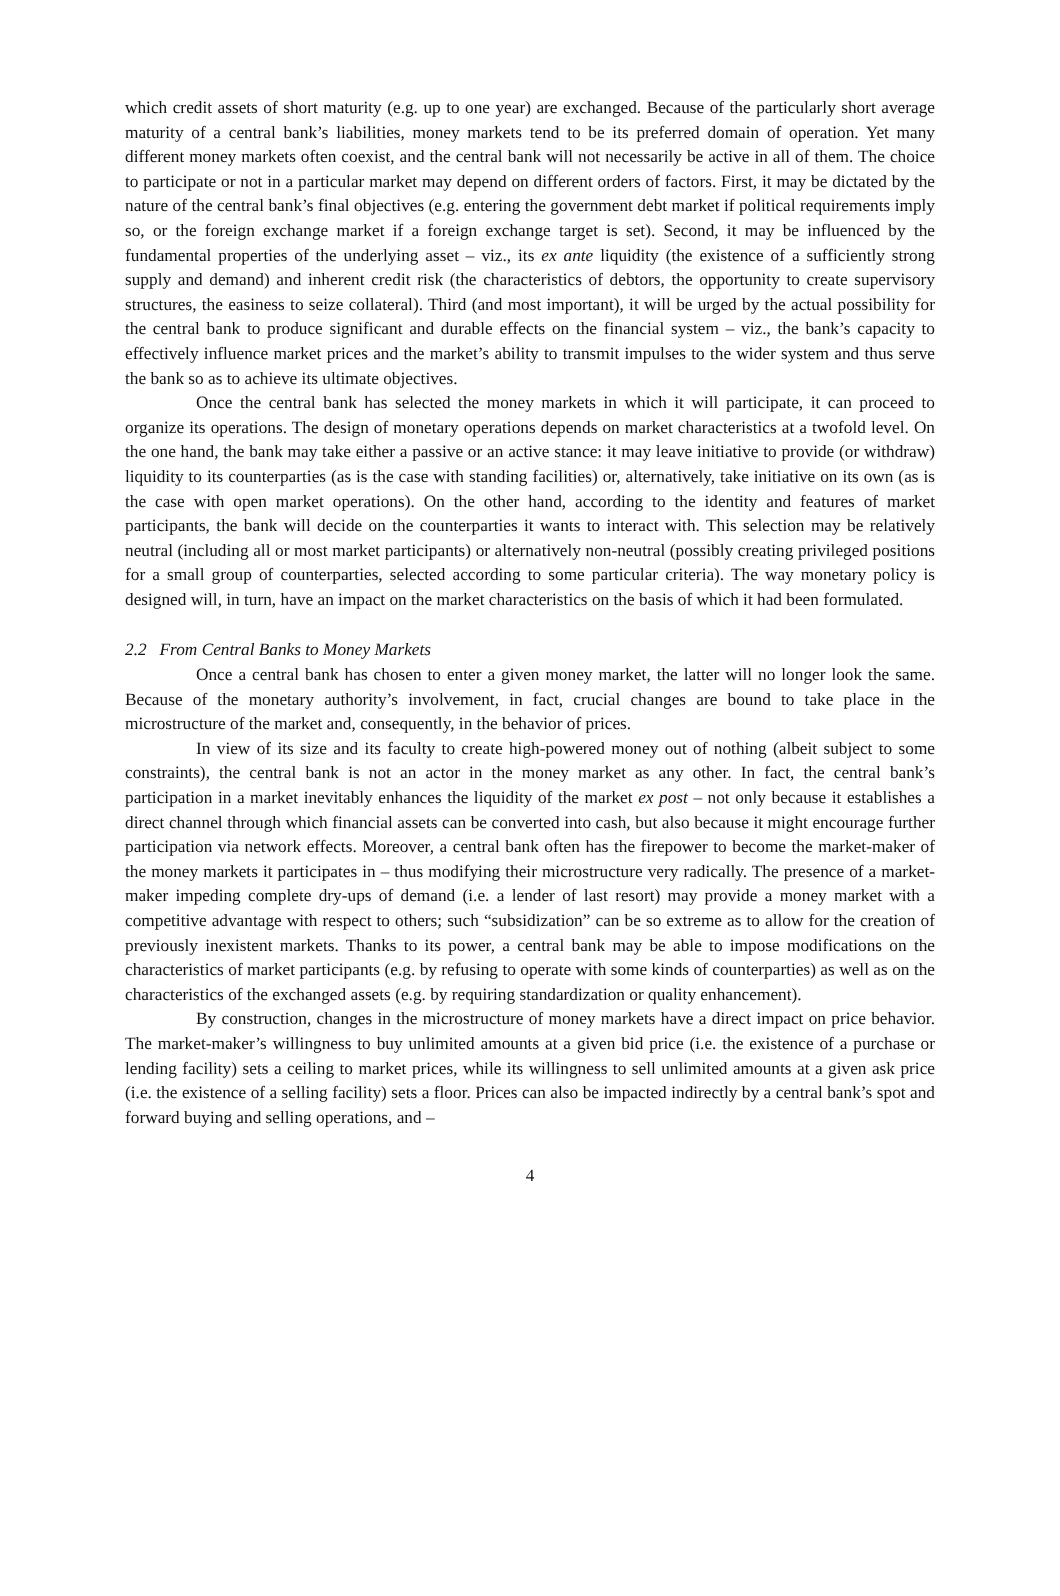which credit assets of short maturity (e.g. up to one year) are exchanged. Because of the particularly short average maturity of a central bank’s liabilities, money markets tend to be its preferred domain of operation. Yet many different money markets often coexist, and the central bank will not necessarily be active in all of them. The choice to participate or not in a particular market may depend on different orders of factors. First, it may be dictated by the nature of the central bank’s final objectives (e.g. entering the government debt market if political requirements imply so, or the foreign exchange market if a foreign exchange target is set). Second, it may be influenced by the fundamental properties of the underlying asset – viz., its ex ante liquidity (the existence of a sufficiently strong supply and demand) and inherent credit risk (the characteristics of debtors, the opportunity to create supervisory structures, the easiness to seize collateral). Third (and most important), it will be urged by the actual possibility for the central bank to produce significant and durable effects on the financial system – viz., the bank’s capacity to effectively influence market prices and the market’s ability to transmit impulses to the wider system and thus serve the bank so as to achieve its ultimate objectives.
Once the central bank has selected the money markets in which it will participate, it can proceed to organize its operations. The design of monetary operations depends on market characteristics at a twofold level. On the one hand, the bank may take either a passive or an active stance: it may leave initiative to provide (or withdraw) liquidity to its counterparties (as is the case with standing facilities) or, alternatively, take initiative on its own (as is the case with open market operations). On the other hand, according to the identity and features of market participants, the bank will decide on the counterparties it wants to interact with. This selection may be relatively neutral (including all or most market participants) or alternatively non-neutral (possibly creating privileged positions for a small group of counterparties, selected according to some particular criteria). The way monetary policy is designed will, in turn, have an impact on the market characteristics on the basis of which it had been formulated.
2.2 From Central Banks to Money Markets
Once a central bank has chosen to enter a given money market, the latter will no longer look the same. Because of the monetary authority’s involvement, in fact, crucial changes are bound to take place in the microstructure of the market and, consequently, in the behavior of prices.
In view of its size and its faculty to create high-powered money out of nothing (albeit subject to some constraints), the central bank is not an actor in the money market as any other. In fact, the central bank’s participation in a market inevitably enhances the liquidity of the market ex post – not only because it establishes a direct channel through which financial assets can be converted into cash, but also because it might encourage further participation via network effects. Moreover, a central bank often has the firepower to become the market-maker of the money markets it participates in – thus modifying their microstructure very radically. The presence of a market-maker impeding complete dry-ups of demand (i.e. a lender of last resort) may provide a money market with a competitive advantage with respect to others; such “subsidization” can be so extreme as to allow for the creation of previously inexistent markets. Thanks to its power, a central bank may be able to impose modifications on the characteristics of market participants (e.g. by refusing to operate with some kinds of counterparties) as well as on the characteristics of the exchanged assets (e.g. by requiring standardization or quality enhancement).
By construction, changes in the microstructure of money markets have a direct impact on price behavior. The market-maker’s willingness to buy unlimited amounts at a given bid price (i.e. the existence of a purchase or lending facility) sets a ceiling to market prices, while its willingness to sell unlimited amounts at a given ask price (i.e. the existence of a selling facility) sets a floor. Prices can also be impacted indirectly by a central bank’s spot and forward buying and selling operations, and –
4